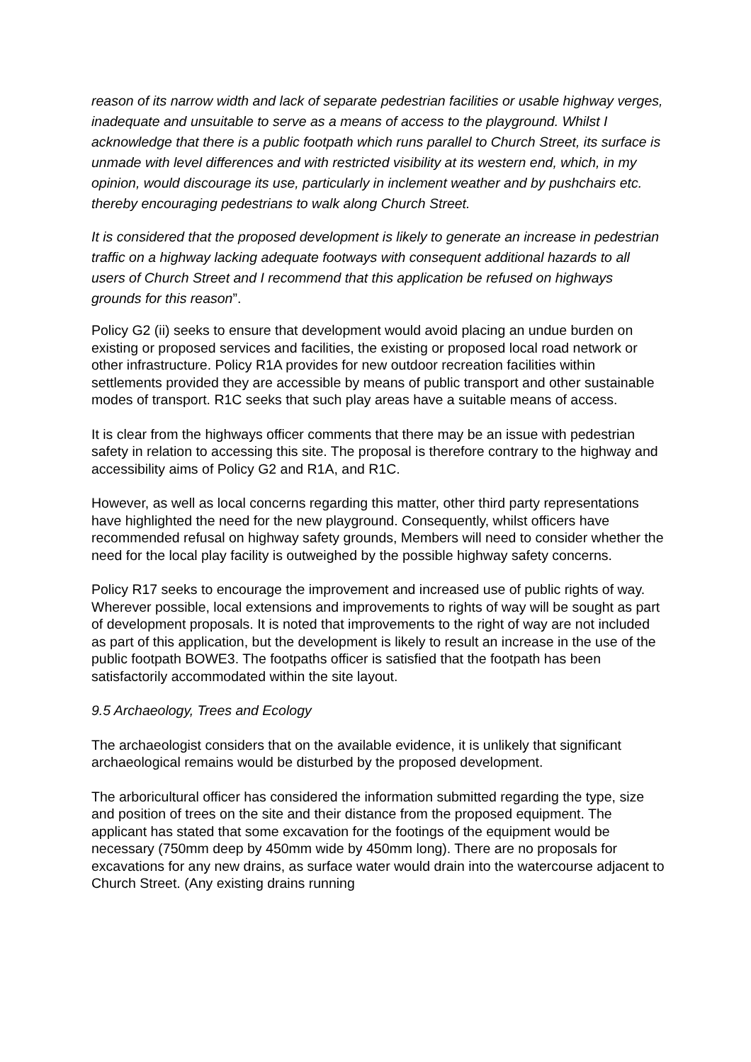reason of its narrow width and lack of separate pedestrian facilities or usable highway verges, inadequate and unsuitable to serve as a means of access to the playground. Whilst I acknowledge that there is a public footpath which runs parallel to Church Street, its surface is unmade with level differences and with restricted visibility at its western end, which, in my opinion, would discourage its use, particularly in inclement weather and by pushchairs etc. thereby encouraging pedestrians to walk along Church Street.
It is considered that the proposed development is likely to generate an increase in pedestrian traffic on a highway lacking adequate footways with consequent additional hazards to all users of Church Street and I recommend that this application be refused on highways grounds for this reason”.
Policy G2 (ii) seeks to ensure that development would avoid placing an undue burden on existing or proposed services and facilities, the existing or proposed local road network or other infrastructure. Policy R1A provides for new outdoor recreation facilities within settlements provided they are accessible by means of public transport and other sustainable modes of transport. R1C seeks that such play areas have a suitable means of access.
It is clear from the highways officer comments that there may be an issue with pedestrian safety in relation to accessing this site. The proposal is therefore contrary to the highway and accessibility aims of Policy G2 and R1A, and R1C.
However, as well as local concerns regarding this matter, other third party representations have highlighted the need for the new playground. Consequently, whilst officers have recommended refusal on highway safety grounds, Members will need to consider whether the need for the local play facility is outweighed by the possible highway safety concerns.
Policy R17 seeks to encourage the improvement and increased use of public rights of way. Wherever possible, local extensions and improvements to rights of way will be sought as part of development proposals. It is noted that improvements to the right of way are not included as part of this application, but the development is likely to result an increase in the use of the public footpath BOWE3. The footpaths officer is satisfied that the footpath has been satisfactorily accommodated within the site layout.
9.5 Archaeology, Trees and Ecology
The archaeologist considers that on the available evidence, it is unlikely that significant archaeological remains would be disturbed by the proposed development.
The arboricultural officer has considered the information submitted regarding the type, size and position of trees on the site and their distance from the proposed equipment. The applicant has stated that some excavation for the footings of the equipment would be necessary (750mm deep by 450mm wide by 450mm long). There are no proposals for excavations for any new drains, as surface water would drain into the watercourse adjacent to Church Street. (Any existing drains running